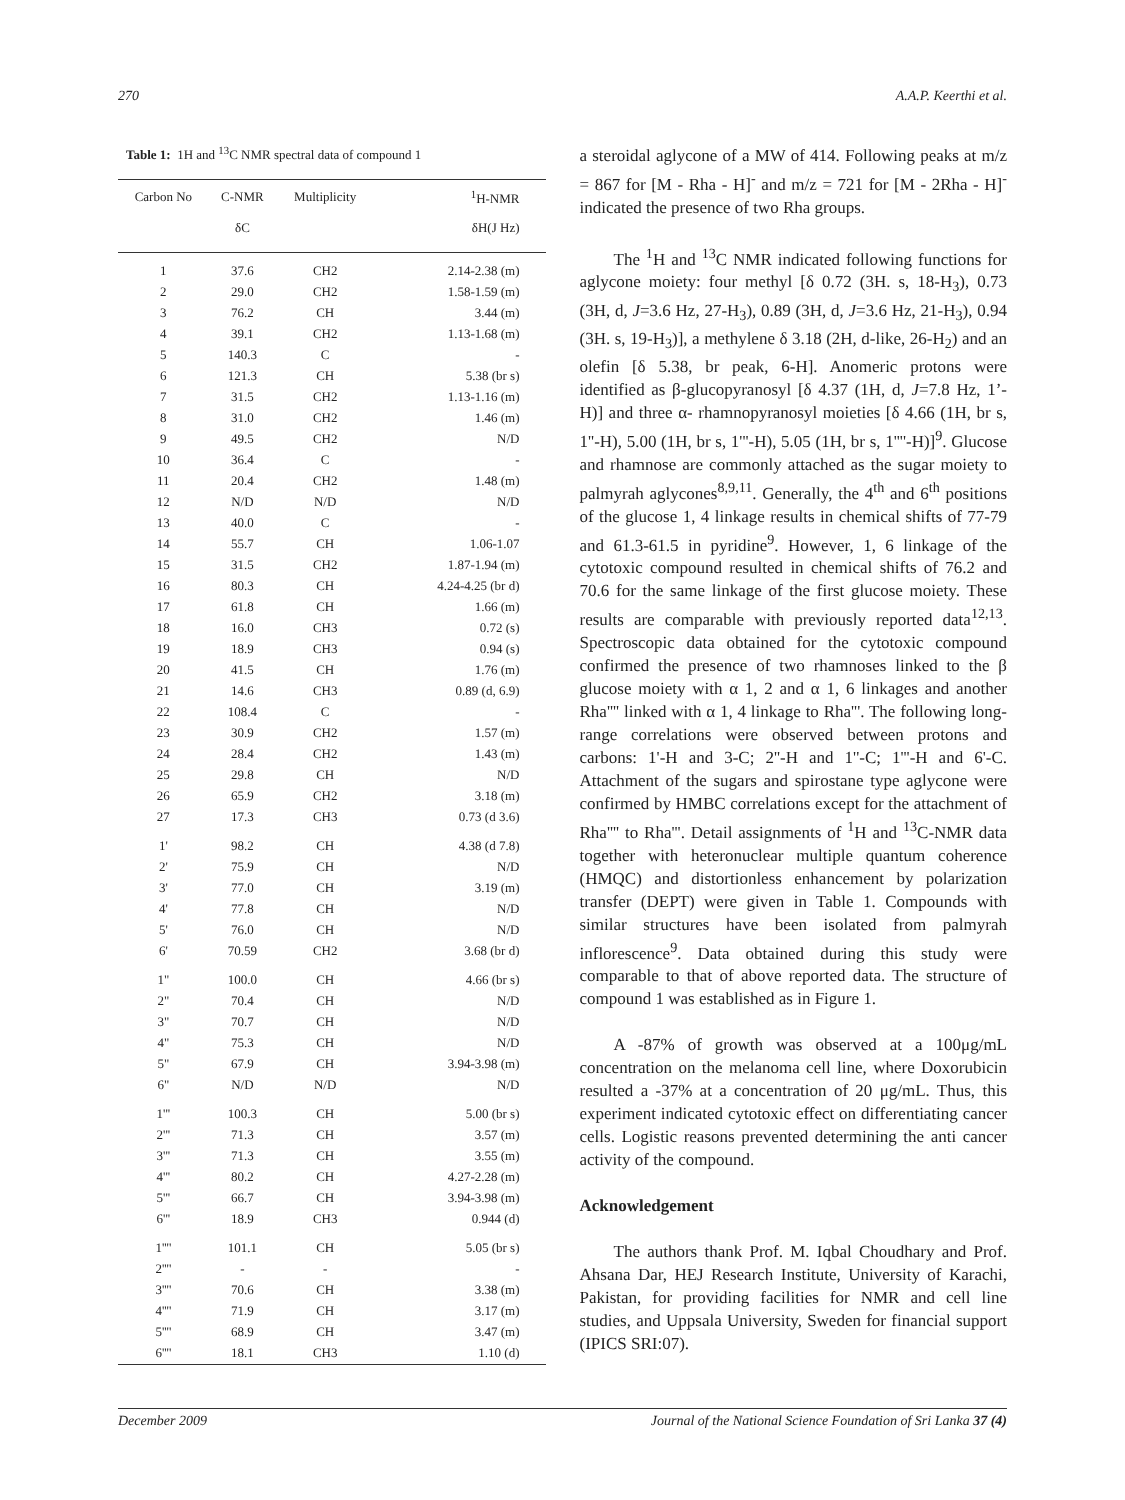270 A.A.P. Keerthi et al.
Table 1: 1H and <sup>13</sup>C NMR spectral data of compound 1
| Carbon No | C-NMR | Multiplicity | <sup>1</sup>H-NMR |
| --- | --- | --- | --- |
| | δC | | δH(J Hz) |
| 1 | 37.6 | CH2 | 2.14-2.38 (m) |
| 2 | 29.0 | CH2 | 1.58-1.59 (m) |
| 3 | 76.2 | CH | 3.44 (m) |
| 4 | 39.1 | CH2 | 1.13-1.68 (m) |
| 5 | 140.3 | C | - |
| 6 | 121.3 | CH | 5.38 (br s) |
| 7 | 31.5 | CH2 | 1.13-1.16 (m) |
| 8 | 31.0 | CH2 | 1.46 (m) |
| 9 | 49.5 | CH2 | N/D |
| 10 | 36.4 | C | - |
| 11 | 20.4 | CH2 | 1.48 (m) |
| 12 | N/D | N/D | N/D |
| 13 | 40.0 | C | - |
| 14 | 55.7 | CH | 1.06-1.07 |
| 15 | 31.5 | CH2 | 1.87-1.94 (m) |
| 16 | 80.3 | CH | 4.24-4.25 (br d) |
| 17 | 61.8 | CH | 1.66 (m) |
| 18 | 16.0 | CH3 | 0.72 (s) |
| 19 | 18.9 | CH3 | 0.94 (s) |
| 20 | 41.5 | CH | 1.76 (m) |
| 21 | 14.6 | CH3 | 0.89 (d, 6.9) |
| 22 | 108.4 | C | - |
| 23 | 30.9 | CH2 | 1.57 (m) |
| 24 | 28.4 | CH2 | 1.43 (m) |
| 25 | 29.8 | CH | N/D |
| 26 | 65.9 | CH2 | 3.18 (m) |
| 27 | 17.3 | CH3 | 0.73 (d 3.6) |
| 1' | 98.2 | CH | 4.38 (d 7.8) |
| 2' | 75.9 | CH | N/D |
| 3' | 77.0 | CH | 3.19 (m) |
| 4' | 77.8 | CH | N/D |
| 5' | 76.0 | CH | N/D |
| 6' | 70.59 | CH2 | 3.68 (br d) |
| 1" | 100.0 | CH | 4.66 (br s) |
| 2" | 70.4 | CH | N/D |
| 3" | 70.7 | CH | N/D |
| 4" | 75.3 | CH | N/D |
| 5" | 67.9 | CH | 3.94-3.98 (m) |
| 6" | N/D | N/D | N/D |
| 1''' | 100.3 | CH | 5.00 (br s) |
| 2''' | 71.3 | CH | 3.57 (m) |
| 3''' | 71.3 | CH | 3.55 (m) |
| 4''' | 80.2 | CH | 4.27-2.28 (m) |
| 5''' | 66.7 | CH | 3.94-3.98 (m) |
| 6''' | 18.9 | CH3 | 0.944 (d) |
| 1'''' | 101.1 | CH | 5.05 (br s) |
| 2'''' | - | - | - |
| 3'''' | 70.6 | CH | 3.38 (m) |
| 4'''' | 71.9 | CH | 3.17 (m) |
| 5'''' | 68.9 | CH | 3.47 (m) |
| 6'''' | 18.1 | CH3 | 1.10 (d) |
a steroidal aglycone of a MW of 414. Following peaks at m/z = 867 for [M - Rha - H]<sup>-</sup> and m/z = 721 for [M - 2Rha - H]<sup>-</sup> indicated the presence of two Rha groups.
The <sup>1</sup>H and <sup>13</sup>C NMR indicated following functions for aglycone moiety: four methyl [δ 0.72 (3H. s, 18-H<sub>3</sub>), 0.73 (3H, d, J=3.6 Hz, 27-H<sub>3</sub>), 0.89 (3H, d, J=3.6 Hz, 21-H<sub>3</sub>), 0.94 (3H. s, 19-H<sub>3</sub>)], a methylene δ 3.18 (2H, d-like, 26-H<sub>2</sub>) and an olefin [δ 5.38, br peak, 6-H]. Anomeric protons were identified as β-glucopyranosyl [δ 4.37 (1H, d, J=7.8 Hz, 1’-H)] and three α- rhamnopyranosyl moieties [δ 4.66 (1H, br s, 1''-H), 5.00 (1H, br s, 1'''-H), 5.05 (1H, br s, 1''''-H)]<sup>9</sup>. Glucose and rhamnose are commonly attached as the sugar moiety to palmyrah aglycones<sup>8,9,11</sup>. Generally, the 4<sup>th</sup> and 6<sup>th</sup> positions of the glucose 1, 4 linkage results in chemical shifts of 77-79 and 61.3-61.5 in pyridine<sup>9</sup>. However, 1, 6 linkage of the cytotoxic compound resulted in chemical shifts of 76.2 and 70.6 for the same linkage of the first glucose moiety. These results are comparable with previously reported data<sup>12,13</sup>. Spectroscopic data obtained for the cytotoxic compound confirmed the presence of two rhamnoses linked to the β glucose moiety with α 1, 2 and α 1, 6 linkages and another Rha'''' linked with α 1, 4 linkage to Rha'''. The following long-range correlations were observed between protons and carbons: 1'-H and 3-C; 2''-H and 1''-C; 1'''-H and 6'-C. Attachment of the sugars and spirostane type aglycone were confirmed by HMBC correlations except for the attachment of Rha'''' to Rha'''. Detail assignments of <sup>1</sup>H and <sup>13</sup>C-NMR data together with heteronuclear multiple quantum coherence (HMQC) and distortionless enhancement by polarization transfer (DEPT) were given in Table 1. Compounds with similar structures have been isolated from palmyrah inflorescence<sup>9</sup>. Data obtained during this study were comparable to that of above reported data. The structure of compound 1 was established as in Figure 1.
A -87% of growth was observed at a 100μg/mL concentration on the melanoma cell line, where Doxorubicin resulted a -37% at a concentration of 20 μg/mL. Thus, this experiment indicated cytotoxic effect on differentiating cancer cells. Logistic reasons prevented determining the anti cancer activity of the compound.
Acknowledgement
The authors thank Prof. M. Iqbal Choudhary and Prof. Ahsana Dar, HEJ Research Institute, University of Karachi, Pakistan, for providing facilities for NMR and cell line studies, and Uppsala University, Sweden for financial support (IPICS SRI:07).
December 2009 Journal of the National Science Foundation of Sri Lanka 37 (4)